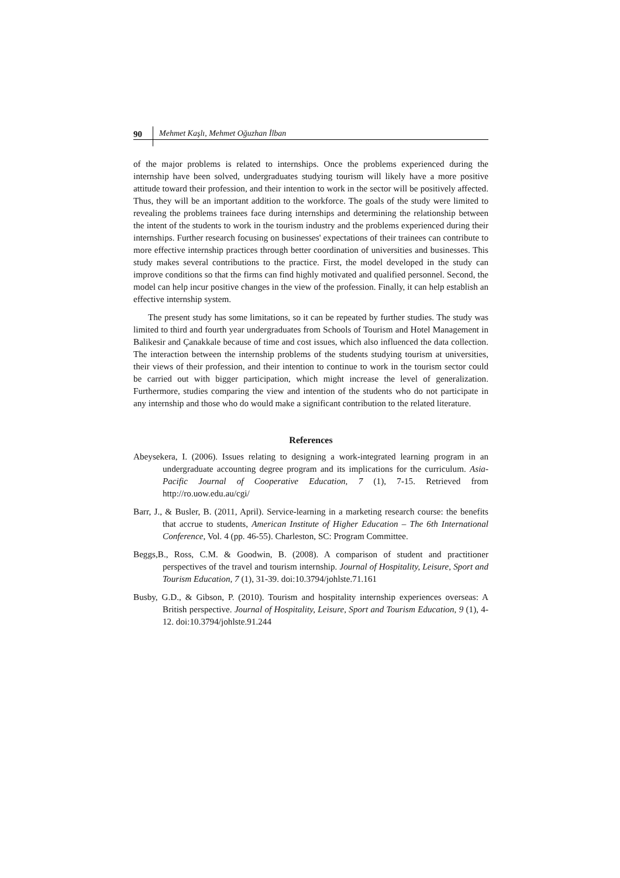90 Mehmet Kaşlı, Mehmet Oğuzhan İlban
of the major problems is related to internships. Once the problems experienced during the internship have been solved, undergraduates studying tourism will likely have a more positive attitude toward their profession, and their intention to work in the sector will be positively affected. Thus, they will be an important addition to the workforce. The goals of the study were limited to revealing the problems trainees face during internships and determining the relationship between the intent of the students to work in the tourism industry and the problems experienced during their internships. Further research focusing on businesses' expectations of their trainees can contribute to more effective internship practices through better coordination of universities and businesses. This study makes several contributions to the practice. First, the model developed in the study can improve conditions so that the firms can find highly motivated and qualified personnel. Second, the model can help incur positive changes in the view of the profession. Finally, it can help establish an effective internship system.
The present study has some limitations, so it can be repeated by further studies. The study was limited to third and fourth year undergraduates from Schools of Tourism and Hotel Management in Balikesir and Çanakkale because of time and cost issues, which also influenced the data collection. The interaction between the internship problems of the students studying tourism at universities, their views of their profession, and their intention to continue to work in the tourism sector could be carried out with bigger participation, which might increase the level of generalization. Furthermore, studies comparing the view and intention of the students who do not participate in any internship and those who do would make a significant contribution to the related literature.
References
Abeysekera, I. (2006). Issues relating to designing a work-integrated learning program in an undergraduate accounting degree program and its implications for the curriculum. Asia-Pacific Journal of Cooperative Education, 7 (1), 7-15. Retrieved from http://ro.uow.edu.au/cgi/
Barr, J., & Busler, B. (2011, April). Service-learning in a marketing research course: the benefits that accrue to students, American Institute of Higher Education – The 6th International Conference, Vol. 4 (pp. 46-55). Charleston, SC: Program Committee.
Beggs,B., Ross, C.M. & Goodwin, B. (2008). A comparison of student and practitioner perspectives of the travel and tourism internship. Journal of Hospitality, Leisure, Sport and Tourism Education, 7 (1), 31-39. doi:10.3794/johlste.71.161
Busby, G.D., & Gibson, P. (2010). Tourism and hospitality internship experiences overseas: A British perspective. Journal of Hospitality, Leisure, Sport and Tourism Education, 9 (1), 4-12. doi:10.3794/johlste.91.244